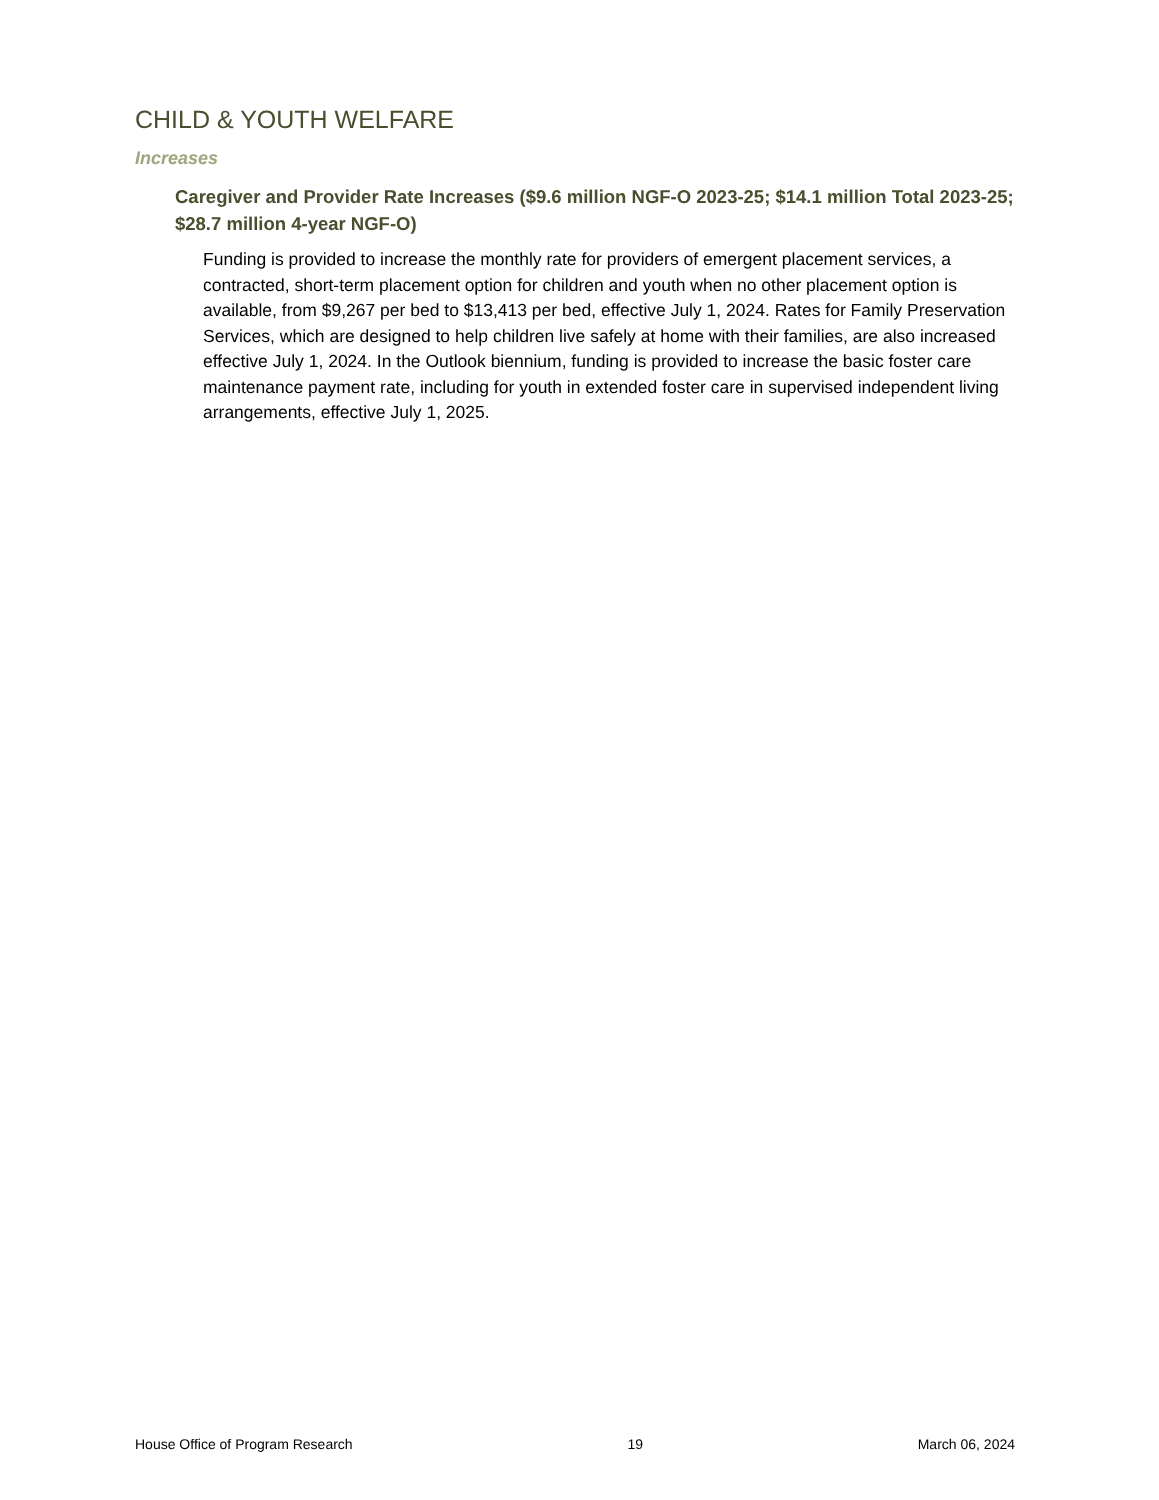CHILD & YOUTH WELFARE
Increases
Caregiver and Provider Rate Increases ($9.6 million NGF-O 2023-25; $14.1 million Total 2023-25; $28.7 million 4-year NGF-O)
Funding is provided to increase the monthly rate for providers of emergent placement services, a contracted, short-term placement option for children and youth when no other placement option is available, from $9,267 per bed to $13,413 per bed, effective July 1, 2024. Rates for Family Preservation Services, which are designed to help children live safely at home with their families, are also increased effective July 1, 2024. In the Outlook biennium, funding is provided to increase the basic foster care maintenance payment rate, including for youth in extended foster care in supervised independent living arrangements, effective July 1, 2025.
House Office of Program Research 19 March 06, 2024